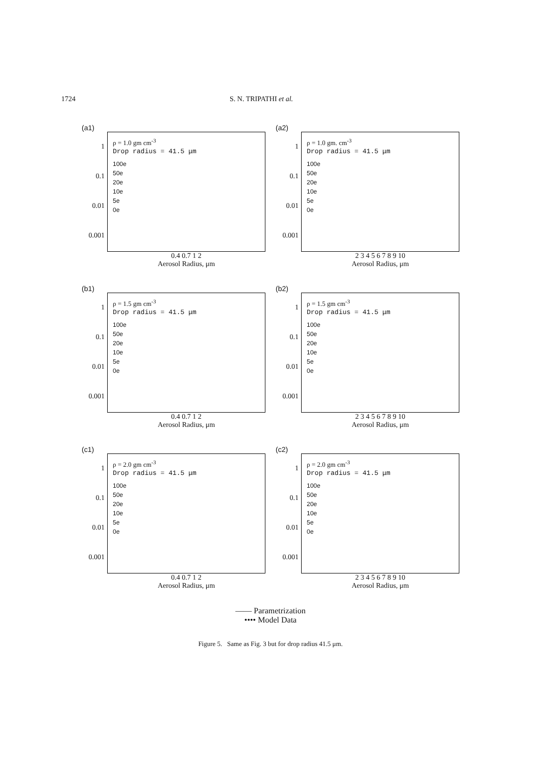1724 S. N. TRIPATHI et al.
(a1)
1
0.1
0.01
0.001
ρ = 1.0 gm cm<sup>-3</sup>
Drop radius = 41.5 μm
100e
50e
20e
10e
5e
0e
0.4 0.7 1 2
Aerosol Radius, μm
(a2)
1
0.1
0.01
0.001
ρ = 1.0 gm. cm<sup>-3</sup>
Drop radius = 41.5 μm
100e
50e
20e
10e
5e
0e
2 3 4 5 6 7 8 9 10
Aerosol Radius, μm
(b1)
1
0.1
0.01
0.001
ρ = 1.5 gm cm<sup>-3</sup>
Drop radius = 41.5 μm
100e
50e
20e
10e
5e
0e
0.4 0.7 1 2
Aerosol Radius, μm
(b2)
1
0.1
0.01
0.001
ρ = 1.5 gm cm<sup>-3</sup>
Drop radius = 41.5 μm
100e
50e
20e
10e
5e
0e
2 3 4 5 6 7 8 9 10
Aerosol Radius, μm
(c1)
1
0.1
0.01
0.001
ρ = 2.0 gm cm<sup>-3</sup>
Drop radius = 41.5 μm
100e
50e
20e
10e
5e
0e
0.4 0.7 1 2
Aerosol Radius, μm
(c2)
1
0.1
0.01
0.001
ρ = 2.0 gm cm<sup>-3</sup>
Drop radius = 41.5 μm
100e
50e
20e
10e
5e
0e
2 3 4 5 6 7 8 9 10
Aerosol Radius, μm
—— Parametrization
•••• Model Data
Figure 5. Same as Fig. 3 but for drop radius 41.5 μm.